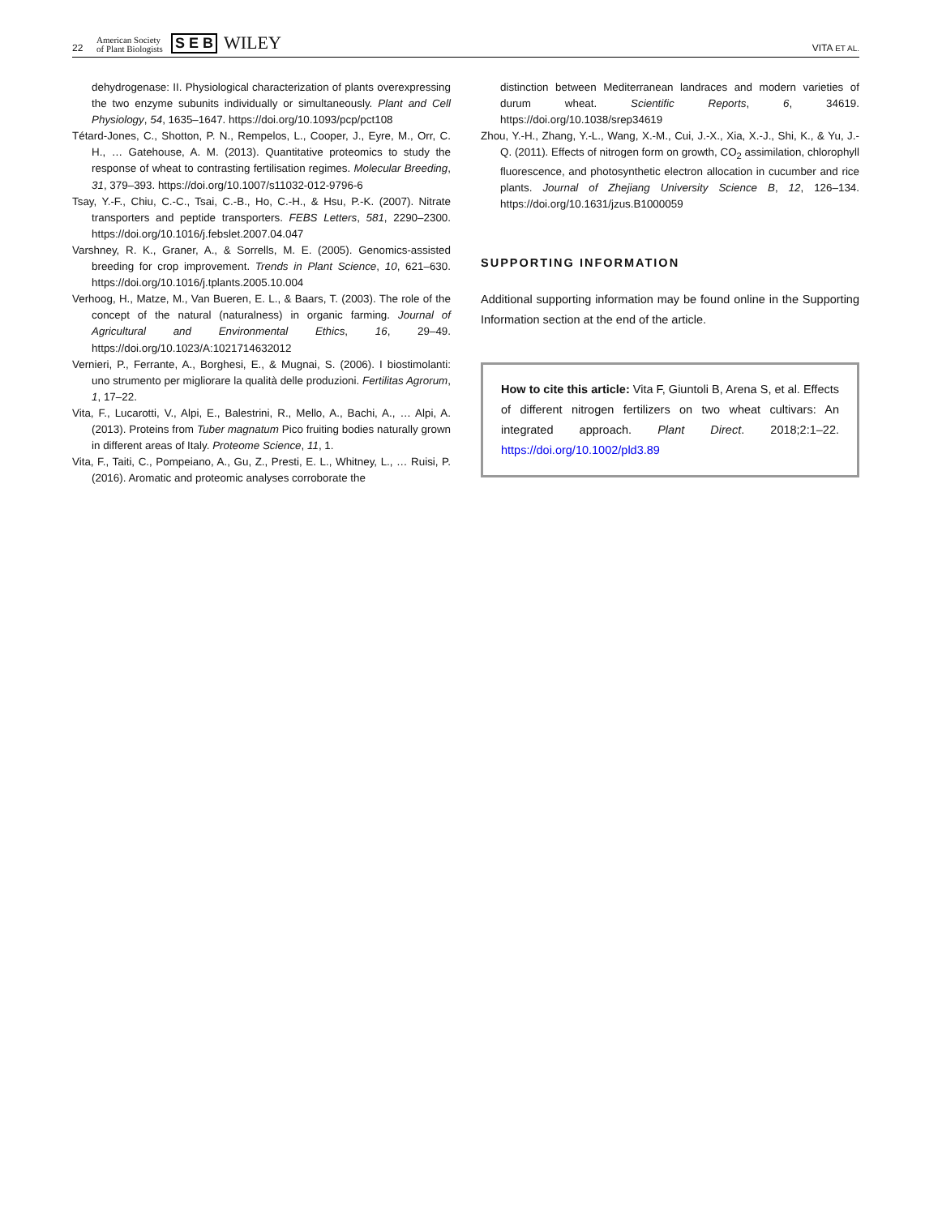22 American Society
of Plant Biologists S E B WILEY VITA ET AL.
dehydrogenase: II. Physiological characterization of plants overexpressing the two enzyme subunits individually or simultaneously. Plant and Cell Physiology, 54, 1635–1647. https://doi.org/10.1093/pcp/pct108
Tétard-Jones, C., Shotton, P. N., Rempelos, L., Cooper, J., Eyre, M., Orr, C. H., … Gatehouse, A. M. (2013). Quantitative proteomics to study the response of wheat to contrasting fertilisation regimes. Molecular Breeding, 31, 379–393. https://doi.org/10.1007/s11032-012-9796-6
Tsay, Y.-F., Chiu, C.-C., Tsai, C.-B., Ho, C.-H., & Hsu, P.-K. (2007). Nitrate transporters and peptide transporters. FEBS Letters, 581, 2290–2300. https://doi.org/10.1016/j.febslet.2007.04.047
Varshney, R. K., Graner, A., & Sorrells, M. E. (2005). Genomics-assisted breeding for crop improvement. Trends in Plant Science, 10, 621–630. https://doi.org/10.1016/j.tplants.2005.10.004
Verhoog, H., Matze, M., Van Bueren, E. L., & Baars, T. (2003). The role of the concept of the natural (naturalness) in organic farming. Journal of Agricultural and Environmental Ethics, 16, 29–49. https://doi.org/10.1023/A:1021714632012
Vernieri, P., Ferrante, A., Borghesi, E., & Mugnai, S. (2006). I biostimolanti: uno strumento per migliorare la qualità delle produzioni. Fertilitas Agrorum, 1, 17–22.
Vita, F., Lucarotti, V., Alpi, E., Balestrini, R., Mello, A., Bachi, A., … Alpi, A. (2013). Proteins from Tuber magnatum Pico fruiting bodies naturally grown in different areas of Italy. Proteome Science, 11, 1.
Vita, F., Taiti, C., Pompeiano, A., Gu, Z., Presti, E. L., Whitney, L., … Ruisi, P. (2016). Aromatic and proteomic analyses corroborate the
distinction between Mediterranean landraces and modern varieties of durum wheat. Scientific Reports, 6, 34619. https://doi.org/10.1038/srep34619
Zhou, Y.-H., Zhang, Y.-L., Wang, X.-M., Cui, J.-X., Xia, X.-J., Shi, K., & Yu, J.-Q. (2011). Effects of nitrogen form on growth, CO<sub>2</sub> assimilation, chlorophyll fluorescence, and photosynthetic electron allocation in cucumber and rice plants. Journal of Zhejiang University Science B, 12, 126–134. https://doi.org/10.1631/jzus.B1000059
SUPPORTING INFORMATION
Additional supporting information may be found online in the Supporting Information section at the end of the article.
How to cite this article: Vita F, Giuntoli B, Arena S, et al. Effects of different nitrogen fertilizers on two wheat cultivars: An integrated approach. Plant Direct. 2018;2:1–22. https://doi.org/10.1002/pld3.89